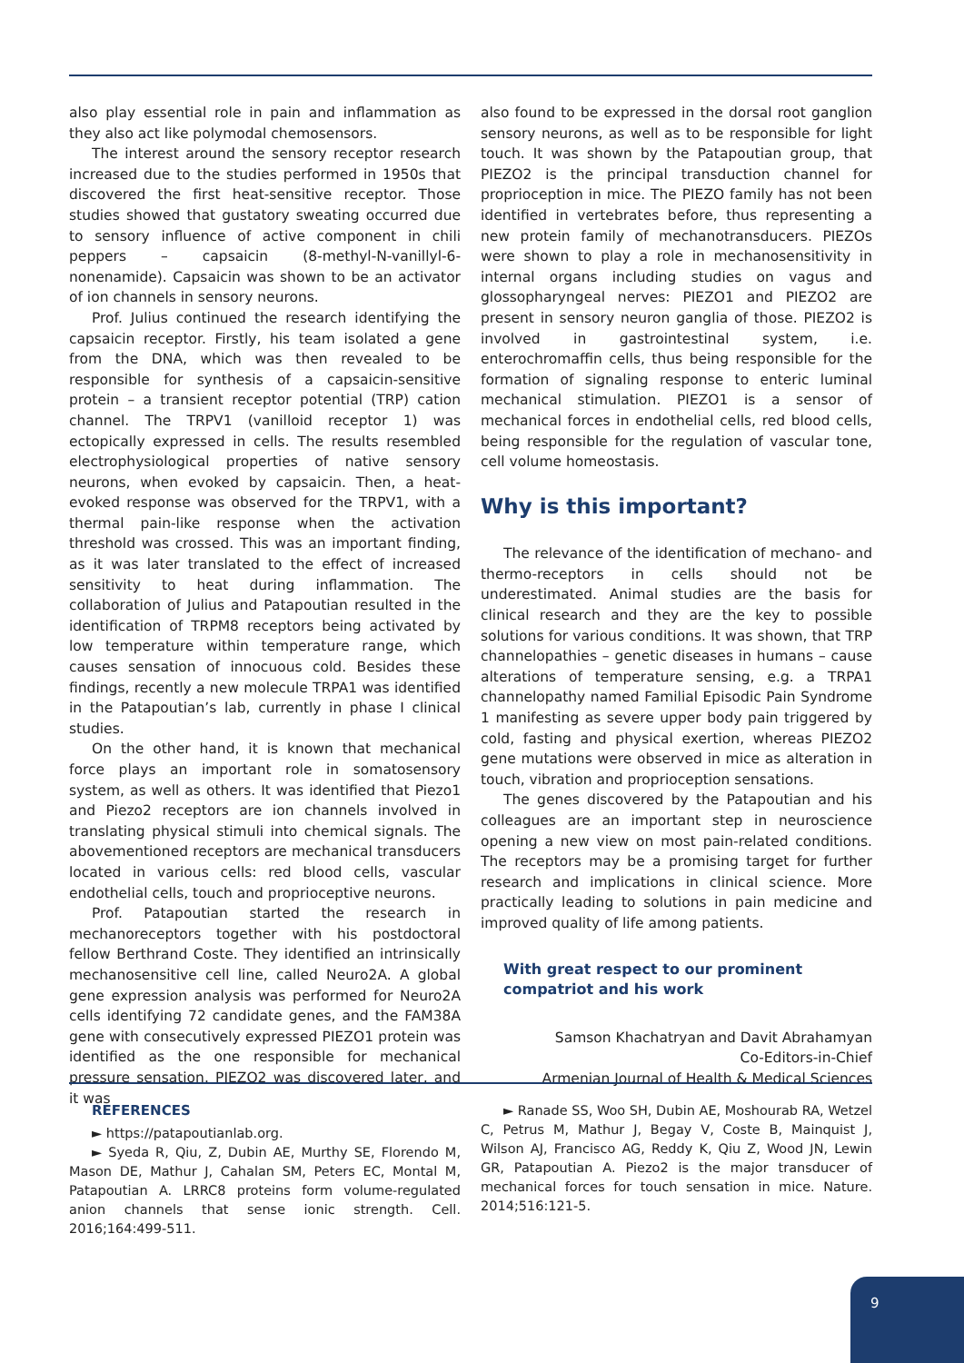also play essential role in pain and inflammation as they also act like polymodal chemosensors.
The interest around the sensory receptor research increased due to the studies performed in 1950s that discovered the first heat-sensitive receptor. Those studies showed that gustatory sweating occurred due to sensory influence of active component in chili peppers – capsaicin (8-methyl-N-vanillyl-6-nonenamide). Capsaicin was shown to be an activator of ion channels in sensory neurons.
Prof. Julius continued the research identifying the capsaicin receptor. Firstly, his team isolated a gene from the DNA, which was then revealed to be responsible for synthesis of a capsaicin-sensitive protein – a transient receptor potential (TRP) cation channel. The TRPV1 (vanilloid receptor 1) was ectopically expressed in cells. The results resembled electrophysiological properties of native sensory neurons, when evoked by capsaicin. Then, a heat-evoked response was observed for the TRPV1, with a thermal pain-like response when the activation threshold was crossed. This was an important finding, as it was later translated to the effect of increased sensitivity to heat during inflammation. The collaboration of Julius and Patapoutian resulted in the identification of TRPM8 receptors being activated by low temperature within temperature range, which causes sensation of innocuous cold. Besides these findings, recently a new molecule TRPA1 was identified in the Patapoutian’s lab, currently in phase I clinical studies.
On the other hand, it is known that mechanical force plays an important role in somatosensory system, as well as others. It was identified that Piezo1 and Piezo2 receptors are ion channels involved in translating physical stimuli into chemical signals. The abovementioned receptors are mechanical transducers located in various cells: red blood cells, vascular endothelial cells, touch and proprioceptive neurons.
Prof. Patapoutian started the research in mechanoreceptors together with his postdoctoral fellow Berthrand Coste. They identified an intrinsically mechanosensitive cell line, called Neuro2A. A global gene expression analysis was performed for Neuro2A cells identifying 72 candidate genes, and the FAM38A gene with consecutively expressed PIEZO1 protein was identified as the one responsible for mechanical pressure sensation. PIEZO2 was discovered later, and it was
also found to be expressed in the dorsal root ganglion sensory neurons, as well as to be responsible for light touch. It was shown by the Patapoutian group, that PIEZO2 is the principal transduction channel for proprioception in mice. The PIEZO family has not been identified in vertebrates before, thus representing a new protein family of mechanotransducers. PIEZOs were shown to play a role in mechanosensitivity in internal organs including studies on vagus and glossopharyngeal nerves: PIEZO1 and PIEZO2 are present in sensory neuron ganglia of those. PIEZO2 is involved in gastrointestinal system, i.e. enterochromaffin cells, thus being responsible for the formation of signaling response to enteric luminal mechanical stimulation. PIEZO1 is a sensor of mechanical forces in endothelial cells, red blood cells, being responsible for the regulation of vascular tone, cell volume homeostasis.
Why is this important?
The relevance of the identification of mechano- and thermo-receptors in cells should not be underestimated. Animal studies are the basis for clinical research and they are the key to possible solutions for various conditions. It was shown, that TRP channelopathies – genetic diseases in humans – cause alterations of temperature sensing, e.g. a TRPA1 channelopathy named Familial Episodic Pain Syndrome 1 manifesting as severe upper body pain triggered by cold, fasting and physical exertion, whereas PIEZO2 gene mutations were observed in mice as alteration in touch, vibration and proprioception sensations.
The genes discovered by the Patapoutian and his colleagues are an important step in neuroscience opening a new view on most pain-related conditions. The receptors may be a promising target for further research and implications in clinical science. More practically leading to solutions in pain medicine and improved quality of life among patients.
With great respect to our prominent
compatriot and his work
Samson Khachatryan and Davit Abrahamyan
Co-Editors-in-Chief
Armenian Journal of Health & Medical Sciences
REFERENCES
► https://patapoutianlab.org.
► Syeda R, Qiu, Z, Dubin AE, Murthy SE, Florendo M, Mason DE, Mathur J, Cahalan SM, Peters EC, Montal M, Patapoutian A. LRRC8 proteins form volume-regulated anion channels that sense ionic strength. Cell. 2016;164:499-511.
► Ranade SS, Woo SH, Dubin AE, Moshourab RA, Wetzel C, Petrus M, Mathur J, Begay V, Coste B, Mainquist J, Wilson AJ, Francisco AG, Reddy K, Qiu Z, Wood JN, Lewin GR, Patapoutian A. Piezo2 is the major transducer of mechanical forces for touch sensation in mice. Nature. 2014;516:121-5.
9